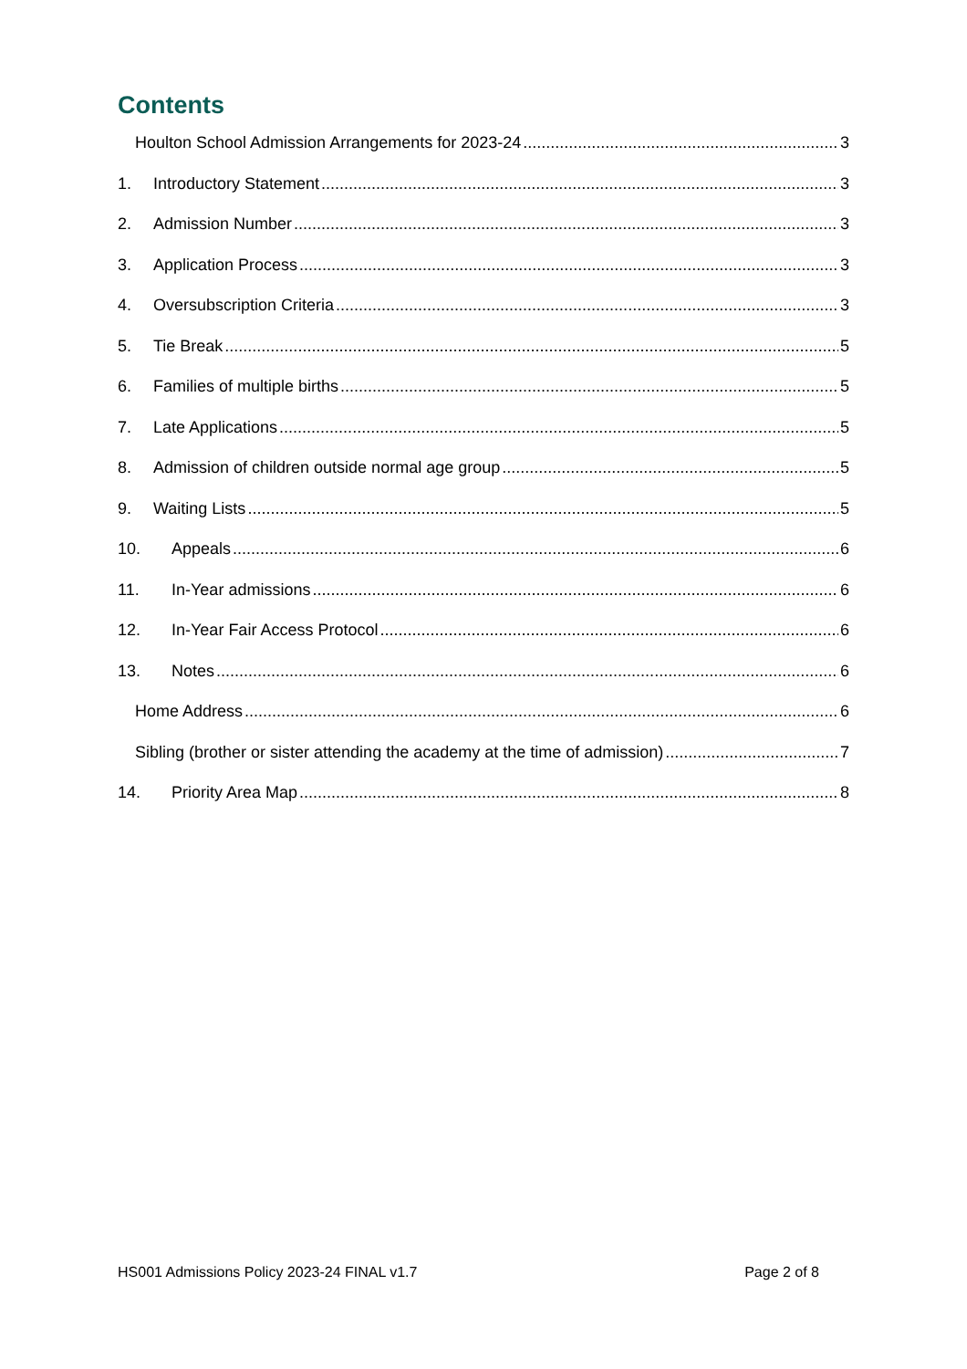Contents
Houlton School Admission Arrangements for 2023-24 3
1. Introductory Statement 3
2. Admission Number 3
3. Application Process 3
4. Oversubscription Criteria 3
5. Tie Break 5
6. Families of multiple births 5
7. Late Applications 5
8. Admission of children outside normal age group 5
9. Waiting Lists 5
10. Appeals 6
11. In-Year admissions 6
12. In-Year Fair Access Protocol 6
13. Notes 6
Home Address 6
Sibling (brother or sister attending the academy at the time of admission) 7
14. Priority Area Map 8
HS001 Admissions Policy 2023-24 FINAL v1.7 Page 2 of 8